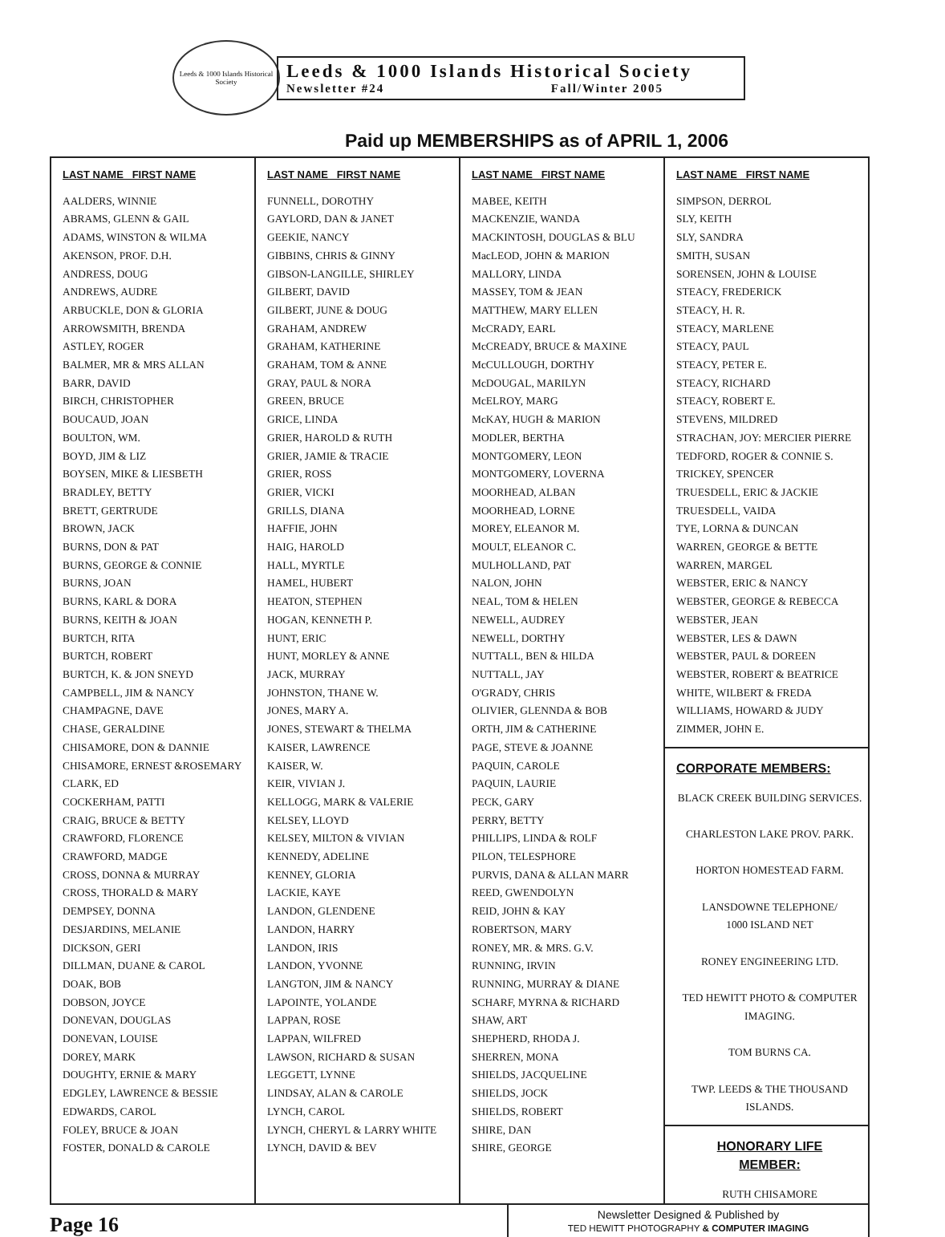Leeds & 1000 Islands Historical Society
Leeds & 1000 Islands Historical Society
Newsletter #24 Fall/Winter 2005
Paid up MEMBERSHIPS as of APRIL 1, 2006
| LAST NAME FIRST NAME AALDERS, WINNIE ABRAMS, GLENN & GAIL ADAMS, WINSTON & WILMA AKENSON, PROF. D.H. ANDRESS, DOUG ANDREWS, AUDRE ARBUCKLE, DON & GLORIA ARROWSMITH, BRENDA ASTLEY, ROGER BALMER, MR & MRS ALLAN BARR, DAVID BIRCH, CHRISTOPHER BOUCAUD, JOAN BOULTON, WM. BOYD, JIM & LIZ BOYSEN, MIKE & LIESBETH BRADLEY, BETTY BRETT, GERTRUDE BROWN, JACK BURNS, DON & PAT BURNS, GEORGE & CONNIE BURNS, JOAN BURNS, KARL & DORA BURNS, KEITH & JOAN BURTCH, RITA BURTCH, ROBERT BURTCH, K. & JON SNEYD CAMPBELL, JIM & NANCY CHAMPAGNE, DAVE CHASE, GERALDINE CHISAMORE, DON & DANNIE CHISAMORE, ERNEST &ROSEMARY CLARK, ED COCKERHAM, PATTI CRAIG, BRUCE & BETTY CRAWFORD, FLORENCE CRAWFORD, MADGE CROSS, DONNA & MURRAY CROSS, THORALD & MARY DEMPSEY, DONNA DESJARDINS, MELANIE DICKSON, GERI DILLMAN, DUANE & CAROL DOAK, BOB DOBSON, JOYCE DONEVAN, DOUGLAS DONEVAN, LOUISE DOREY, MARK DOUGHTY, ERNIE & MARY EDGLEY, LAWRENCE & BESSIE EDWARDS, CAROL FOLEY, BRUCE & JOAN FOSTER, DONALD & CAROLE | LAST NAME FIRST NAME FUNNELL, DOROTHY GAYLORD, DAN & JANET GEEKIE, NANCY GIBBINS, CHRIS & GINNY GIBSON-LANGILLE, SHIRLEY GILBERT, DAVID GILBERT, JUNE & DOUG GRAHAM, ANDREW GRAHAM, KATHERINE GRAHAM, TOM & ANNE GRAY, PAUL & NORA GREEN, BRUCE GRICE, LINDA GRIER, HAROLD & RUTH GRIER, JAMIE & TRACIE GRIER, ROSS GRIER, VICKI GRILLS, DIANA HAFFIE, JOHN HAIG, HAROLD HALL, MYRTLE HAMEL, HUBERT HEATON, STEPHEN HOGAN, KENNETH P. HUNT, ERIC HUNT, MORLEY & ANNE JACK, MURRAY JOHNSTON, THANE W. JONES, MARY A. JONES, STEWART & THELMA KAISER, LAWRENCE KAISER, W. KEIR, VIVIAN J. KELLOGG, MARK & VALERIE KELSEY, LLOYD KELSEY, MILTON & VIVIAN KENNEDY, ADELINE KENNEY, GLORIA LACKIE, KAYE LANDON, GLENDENE LANDON, HARRY LANDON, IRIS LANDON, YVONNE LANGTON, JIM & NANCY LAPOINTE, YOLANDE LAPPAN, ROSE LAPPAN, WILFRED LAWSON, RICHARD & SUSAN LEGGETT, LYNNE LINDSAY, ALAN & CAROLE LYNCH, CAROL LYNCH, CHERYL & LARRY WHITE LYNCH, DAVID & BEV | LAST NAME FIRST NAME MABEE, KEITH MACKENZIE, WANDA MACKINTOSH, DOUGLAS & BLU MacLEOD, JOHN & MARION MALLORY, LINDA MASSEY, TOM & JEAN MATTHEW, MARY ELLEN McCRADY, EARL McCREADY, BRUCE & MAXINE McCULLOUGH, DORTHY McDOUGAL, MARILYN McELROY, MARG McKAY, HUGH & MARION MODLER, BERTHA MONTGOMERY, LEON MONTGOMERY, LOVERNA MOORHEAD, ALBAN MOORHEAD, LORNE MOREY, ELEANOR M. MOULT, ELEANOR C. MULHOLLAND, PAT NALON, JOHN NEAL, TOM & HELEN NEWELL, AUDREY NEWELL, DORTHY NUTTALL, BEN & HILDA NUTTALL, JAY O'GRADY, CHRIS OLIVIER, GLENNDA & BOB ORTH, JIM & CATHERINE PAGE, STEVE & JOANNE PAQUIN, CAROLE PAQUIN, LAURIE PECK, GARY PERRY, BETTY PHILLIPS, LINDA & ROLF PILON, TELESPHORE PURVIS, DANA & ALLAN MARR REED, GWENDOLYN REID, JOHN & KAY ROBERTSON, MARY RONEY, MR. & MRS. G.V. RUNNING, IRVIN RUNNING, MURRAY & DIANE SCHARF, MYRNA & RICHARD SHAW, ART SHEPHERD, RHODA J. SHERREN, MONA SHIELDS, JACQUELINE SHIELDS, JOCK SHIELDS, ROBERT SHIRE, DAN SHIRE, GEORGE | LAST NAME FIRST NAME SIMPSON, DERROL SLY, KEITH SLY, SANDRA SMITH, SUSAN SORENSEN, JOHN & LOUISE STEACY, FREDERICK STEACY, H. R. STEACY, MARLENE STEACY, PAUL STEACY, PETER E. STEACY, RICHARD STEACY, ROBERT E. STEVENS, MILDRED STRACHAN, JOY: MERCIER PIERRE TEDFORD, ROGER & CONNIE S. TRICKEY, SPENCER TRUESDELL, ERIC & JACKIE TRUESDELL, VAIDA TYE, LORNA & DUNCAN WARREN, GEORGE & BETTE WARREN, MARGEL WEBSTER, ERIC & NANCY WEBSTER, GEORGE & REBECCA WEBSTER, JEAN WEBSTER, LES & DAWN WEBSTER, PAUL & DOREEN WEBSTER, ROBERT & BEATRICE WHITE, WILBERT & FREDA WILLIAMS, HOWARD & JUDY ZIMMER, JOHN E. CORPORATE MEMBERS: BLACK CREEK BUILDING SERVICES. CHARLESTON LAKE PROV. PARK. HORTON HOMESTEAD FARM. LANSDOWNE TELEPHONE/ 1000 ISLAND NET RONEY ENGINEERING LTD. TED HEWITT PHOTO & COMPUTER IMAGING. TOM BURNS CA. TWP. LEEDS & THE THOUSAND ISLANDS. HONORARY LIFE MEMBER: RUTH CHISAMORE |
Page 16
Newsletter Designed & Published by
TED HEWITT PHOTOGRAPHY & COMPUTER IMAGING